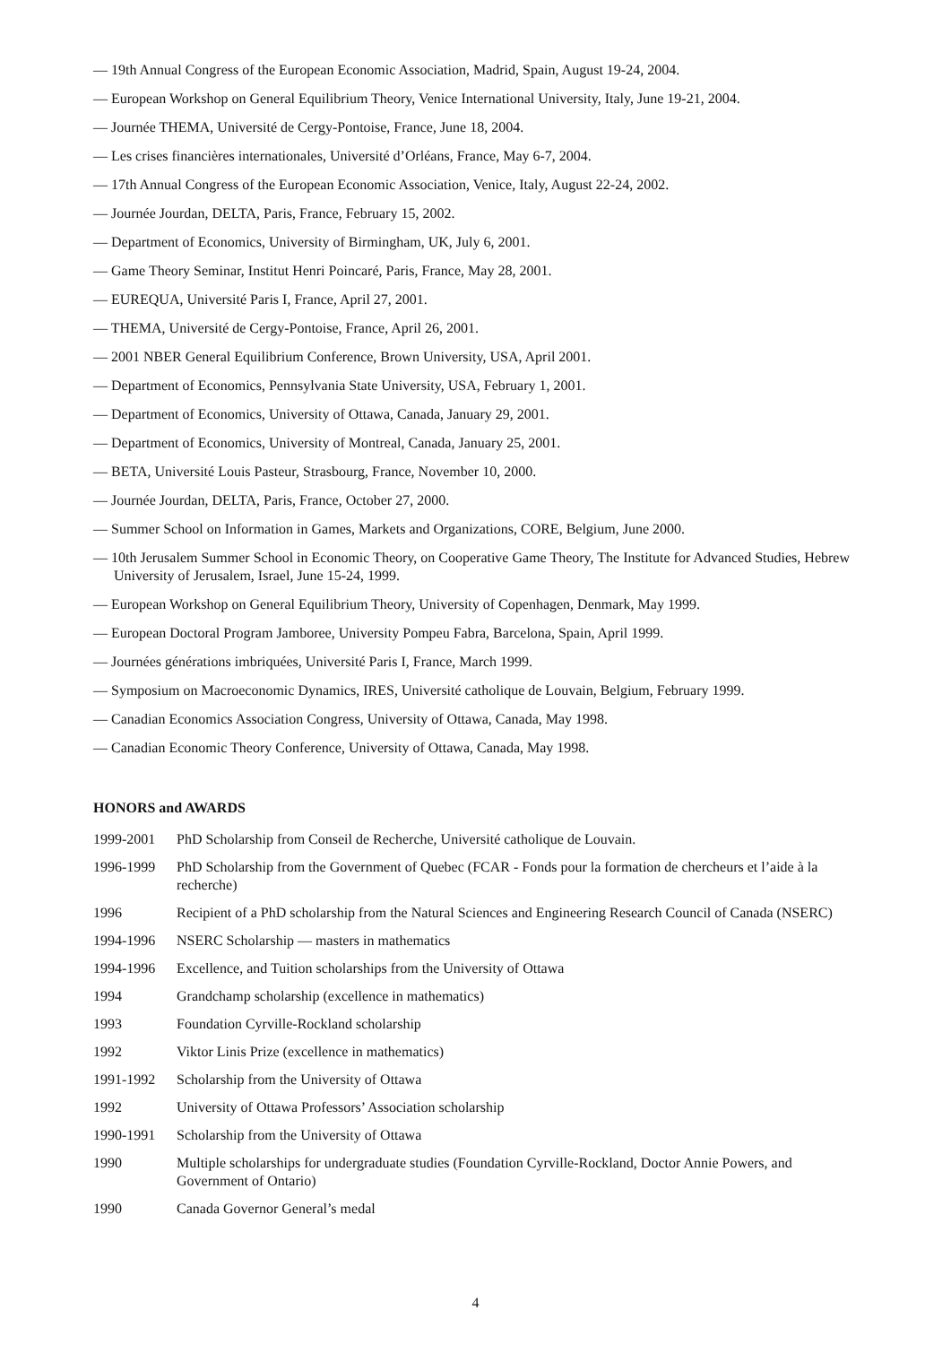— 19th Annual Congress of the European Economic Association, Madrid, Spain, August 19-24, 2004.
— European Workshop on General Equilibrium Theory, Venice International University, Italy, June 19-21, 2004.
— Journée THEMA, Université de Cergy-Pontoise, France, June 18, 2004.
— Les crises financières internationales, Université d’Orléans, France, May 6-7, 2004.
— 17th Annual Congress of the European Economic Association, Venice, Italy, August 22-24, 2002.
— Journée Jourdan, DELTA, Paris, France, February 15, 2002.
— Department of Economics, University of Birmingham, UK, July 6, 2001.
— Game Theory Seminar, Institut Henri Poincaré, Paris, France, May 28, 2001.
— EUREQUA, Université Paris I, France, April 27, 2001.
— THEMA, Université de Cergy-Pontoise, France, April 26, 2001.
— 2001 NBER General Equilibrium Conference, Brown University, USA, April 2001.
— Department of Economics, Pennsylvania State University, USA, February 1, 2001.
— Department of Economics, University of Ottawa, Canada, January 29, 2001.
— Department of Economics, University of Montreal, Canada, January 25, 2001.
— BETA, Université Louis Pasteur, Strasbourg, France, November 10, 2000.
— Journée Jourdan, DELTA, Paris, France, October 27, 2000.
— Summer School on Information in Games, Markets and Organizations, CORE, Belgium, June 2000.
— 10th Jerusalem Summer School in Economic Theory, on Cooperative Game Theory, The Institute for Advanced Studies, Hebrew University of Jerusalem, Israel, June 15-24, 1999.
— European Workshop on General Equilibrium Theory, University of Copenhagen, Denmark, May 1999.
— European Doctoral Program Jamboree, University Pompeu Fabra, Barcelona, Spain, April 1999.
— Journées générations imbriquées, Université Paris I, France, March 1999.
— Symposium on Macroeconomic Dynamics, IRES, Université catholique de Louvain, Belgium, February 1999.
— Canadian Economics Association Congress, University of Ottawa, Canada, May 1998.
— Canadian Economic Theory Conference, University of Ottawa, Canada, May 1998.
HONORS and AWARDS
1999-2001 PhD Scholarship from Conseil de Recherche, Université catholique de Louvain.
1996-1999 PhD Scholarship from the Government of Quebec (FCAR - Fonds pour la formation de chercheurs et l’aide à la recherche)
1996 Recipient of a PhD scholarship from the Natural Sciences and Engineering Research Council of Canada (NSERC)
1994-1996 NSERC Scholarship — masters in mathematics
1994-1996 Excellence, and Tuition scholarships from the University of Ottawa
1994 Grandchamp scholarship (excellence in mathematics)
1993 Foundation Cyrville-Rockland scholarship
1992 Viktor Linis Prize (excellence in mathematics)
1991-1992 Scholarship from the University of Ottawa
1992 University of Ottawa Professors’ Association scholarship
1990-1991 Scholarship from the University of Ottawa
1990 Multiple scholarships for undergraduate studies (Foundation Cyrville-Rockland, Doctor Annie Powers, and Government of Ontario)
1990 Canada Governor General’s medal
4